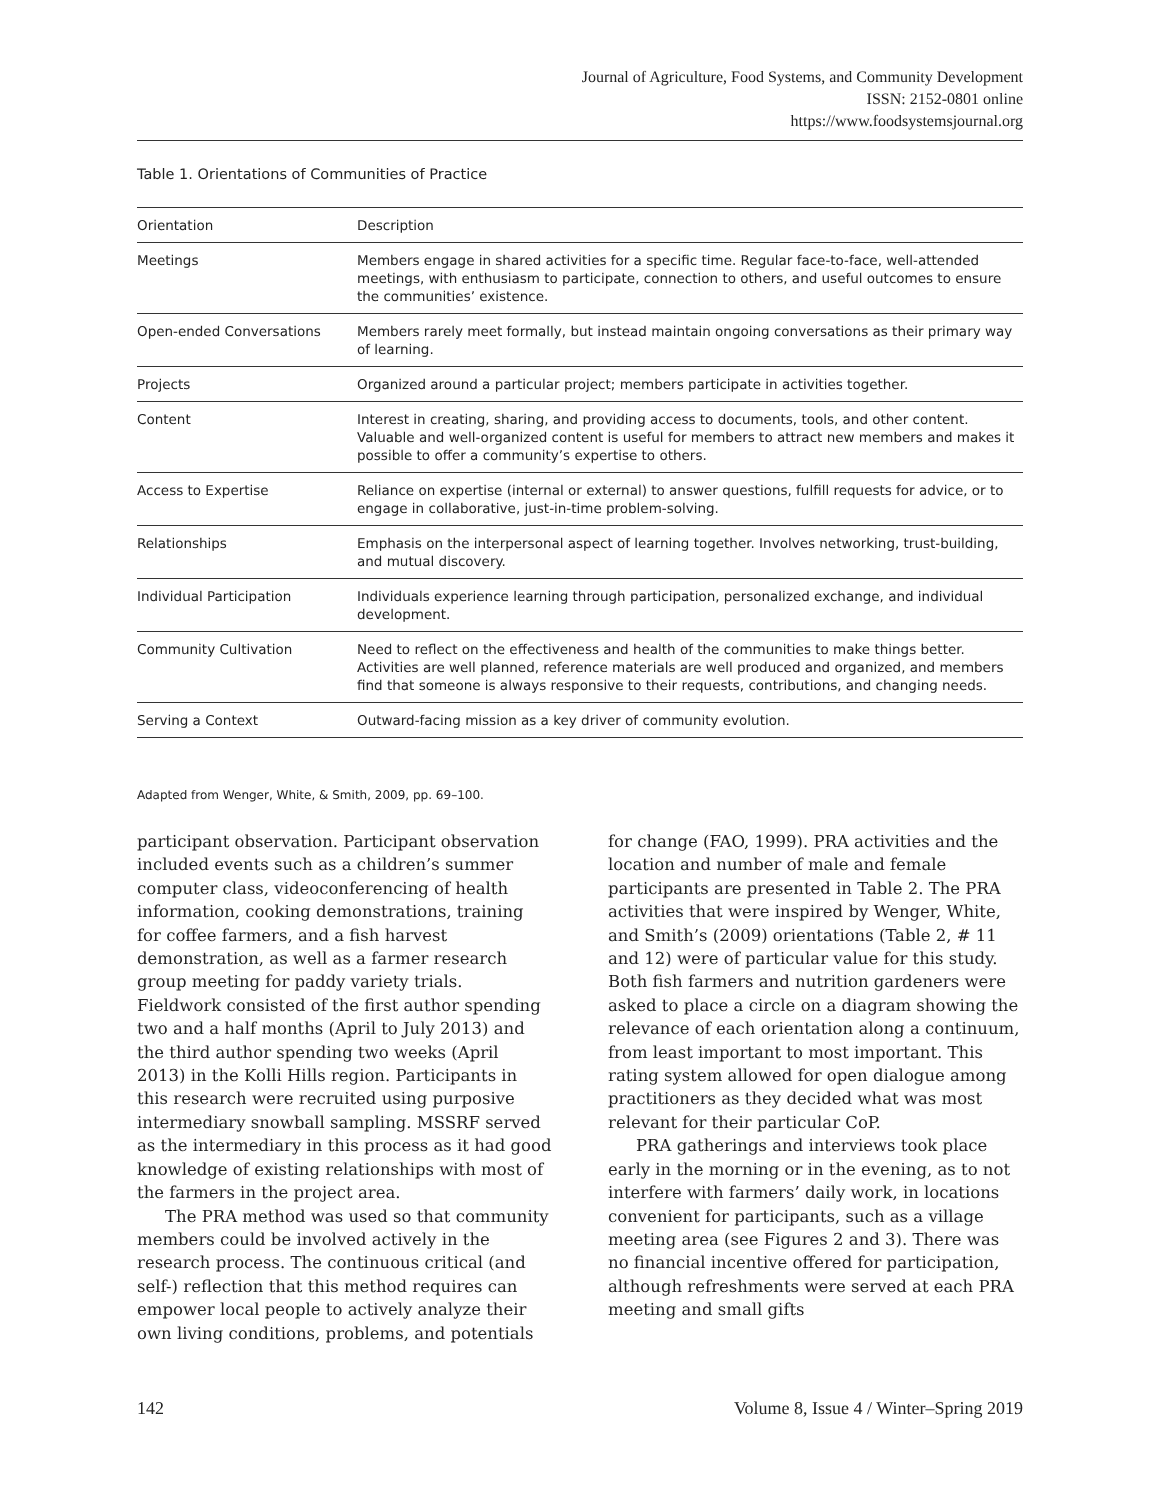Journal of Agriculture, Food Systems, and Community Development
ISSN: 2152-0801 online
https://www.foodsystemsjournal.org
Table 1. Orientations of Communities of Practice
| Orientation | Description |
| --- | --- |
| Meetings | Members engage in shared activities for a specific time. Regular face-to-face, well-attended meetings, with enthusiasm to participate, connection to others, and useful outcomes to ensure the communities’ existence. |
| Open-ended Conversations | Members rarely meet formally, but instead maintain ongoing conversations as their primary way of learning. |
| Projects | Organized around a particular project; members participate in activities together. |
| Content | Interest in creating, sharing, and providing access to documents, tools, and other content. Valuable and well-organized content is useful for members to attract new members and makes it possible to offer a community’s expertise to others. |
| Access to Expertise | Reliance on expertise (internal or external) to answer questions, fulfill requests for advice, or to engage in collaborative, just-in-time problem-solving. |
| Relationships | Emphasis on the interpersonal aspect of learning together. Involves networking, trust-building, and mutual discovery. |
| Individual Participation | Individuals experience learning through participation, personalized exchange, and individual development. |
| Community Cultivation | Need to reflect on the effectiveness and health of the communities to make things better. Activities are well planned, reference materials are well produced and organized, and members find that someone is always responsive to their requests, contributions, and changing needs. |
| Serving a Context | Outward-facing mission as a key driver of community evolution. |
Adapted from Wenger, White, & Smith, 2009, pp. 69–100.
participant observation. Participant observation included events such as a children’s summer computer class, videoconferencing of health information, cooking demonstrations, training for coffee farmers, and a fish harvest demonstration, as well as a farmer research group meeting for paddy variety trials. Fieldwork consisted of the first author spending two and a half months (April to July 2013) and the third author spending two weeks (April 2013) in the Kolli Hills region. Participants in this research were recruited using purposive intermediary snowball sampling. MSSRF served as the intermediary in this process as it had good knowledge of existing relationships with most of the farmers in the project area.
The PRA method was used so that community members could be involved actively in the research process. The continuous critical (and self-) reflection that this method requires can empower local people to actively analyze their own living conditions, problems, and potentials for change (FAO, 1999). PRA activities and the location and number of male and female participants are presented in Table 2. The PRA activities that were inspired by Wenger, White, and Smith’s (2009) orientations (Table 2, # 11 and 12) were of particular value for this study. Both fish farmers and nutrition gardeners were asked to place a circle on a diagram showing the relevance of each orientation along a continuum, from least important to most important. This rating system allowed for open dialogue among practitioners as they decided what was most relevant for their particular CoP.
PRA gatherings and interviews took place early in the morning or in the evening, as to not interfere with farmers’ daily work, in locations convenient for participants, such as a village meeting area (see Figures 2 and 3). There was no financial incentive offered for participation, although refreshments were served at each PRA meeting and small gifts
142 Volume 8, Issue 4 / Winter–Spring 2019